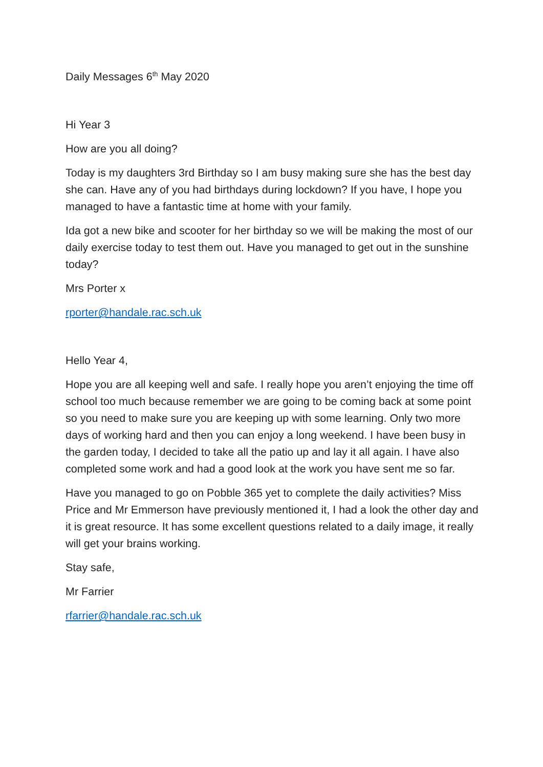Daily Messages 6<sup>th</sup> May 2020
Hi Year 3
How are you all doing?
Today is my daughters 3rd Birthday so I am busy making sure she has the best day she can. Have any of you had birthdays during lockdown? If you have, I hope you managed to have a fantastic time at home with your family.
Ida got a new bike and scooter for her birthday so we will be making the most of our daily exercise today to test them out. Have you managed to get out in the sunshine today?
Mrs Porter x
rporter@handale.rac.sch.uk
Hello Year 4,
Hope you are all keeping well and safe. I really hope you aren’t enjoying the time off school too much because remember we are going to be coming back at some point so you need to make sure you are keeping up with some learning. Only two more days of working hard and then you can enjoy a long weekend. I have been busy in the garden today, I decided to take all the patio up and lay it all again. I have also completed some work and had a good look at the work you have sent me so far.
Have you managed to go on Pobble 365 yet to complete the daily activities? Miss Price and Mr Emmerson have previously mentioned it, I had a look the other day and it is great resource. It has some excellent questions related to a daily image, it really will get your brains working.
Stay safe,
Mr Farrier
rfarrier@handale.rac.sch.uk